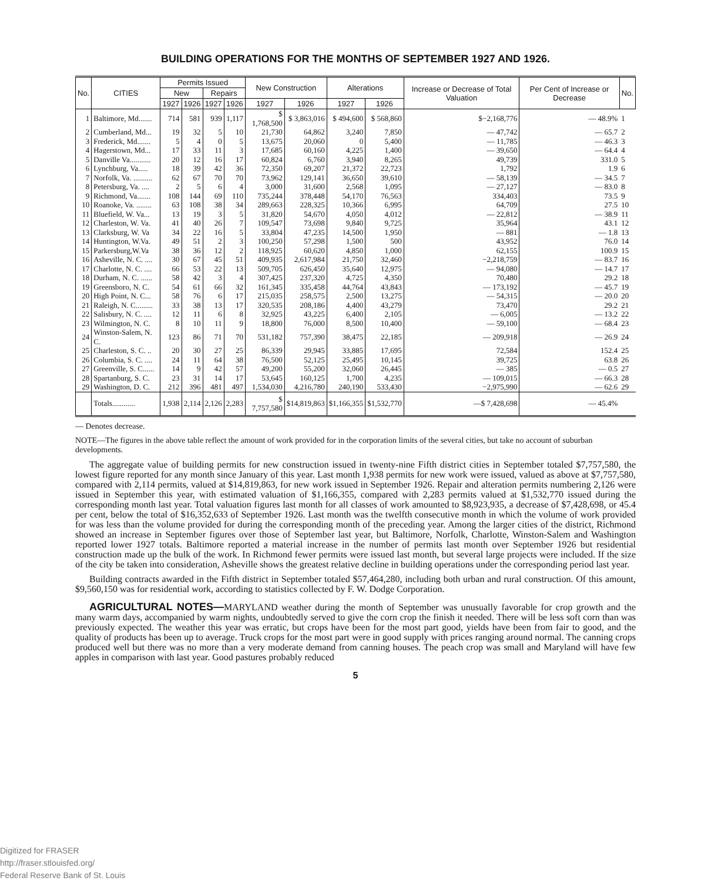BUILDING OPERATIONS FOR THE MONTHS OF SEPTEMBER 1927 AND 1926.
| No. | CITIES | Permits Issued | | | | New Construction | | Alterations | | Increase or Decrease of Total Valuation | Per Cent of Increase or Decrease | No. |
| --- | --- | --- | --- | --- | --- | --- | --- | --- | --- | --- | --- | --- |
| | | New | | Repairs | | | | | | | | |
| | | 1927 | 1926 | 1927 | 1926 | 1927 | 1926 | 1927 | 1926 | | | |
| 1 | Baltimore, Md....... | 714 | 581 | 939 | 1,117 | $ 1,768,500 | $ 3,863,016 | $ 494,600 | $ 568,860 | $−2,168,776 | — 48.9% | 1 |
| 2 | Cumberland, Md... | 19 | 32 | 5 | 10 | 21,730 | 64,862 | 3,240 | 7,850 | — 47,742 | — 65.7 | 2 |
| 3 | Frederick, Md....... | 5 | 4 | 0 | 5 | 13,675 | 20,060 | 0 | 5,400 | — 11,785 | — 46.3 | 3 |
| 4 | Hagerstown, Md... | 17 | 33 | 11 | 3 | 17,685 | 60,160 | 4,225 | 1,400 | — 39,650 | — 64.4 | 4 |
| 5 | Danville Va........... | 20 | 12 | 16 | 17 | 60,824 | 6,760 | 3,940 | 8,265 | 49,739 | 331.0 | 5 |
| 6 | Lynchburg, Va..... | 18 | 39 | 42 | 36 | 72,350 | 69,207 | 21,372 | 22,723 | 1,792 | 1.9 | 6 |
| 7 | Norfolk, Va. .......... | 62 | 67 | 70 | 70 | 73,962 | 129,141 | 36,650 | 39,610 | — 58,139 | — 34.5 | 7 |
| 8 | Petersburg, Va. .... | 2 | 5 | 6 | 4 | 3,000 | 31,600 | 2,568 | 1,095 | — 27,127 | — 83.0 | 8 |
| 9 | Richmond, Va....... | 108 | 144 | 69 | 110 | 735,244 | 378,448 | 54,170 | 76,563 | 334,403 | 73.5 | 9 |
| 10 | Roanoke, Va. ........ | 63 | 108 | 38 | 34 | 289,663 | 228,325 | 10,366 | 6,995 | 64,709 | 27.5 | 10 |
| 11 | Bluefield, W. Va... | 13 | 19 | 3 | 5 | 31,820 | 54,670 | 4,050 | 4,012 | — 22,812 | — 38.9 | 11 |
| 12 | Charleston, W. Va. | 41 | 40 | 26 | 7 | 109,547 | 73,698 | 9,840 | 9,725 | 35,964 | 43.1 | 12 |
| 13 | Clarksburg, W. Va | 34 | 22 | 16 | 5 | 33,804 | 47,235 | 14,500 | 1,950 | — 881 | — 1.8 | 13 |
| 14 | Huntington, W.Va. | 49 | 51 | 2 | 3 | 100,250 | 57,298 | 1,500 | 500 | 43,952 | 76.0 | 14 |
| 15 | Parkersburg,W.Va | 38 | 36 | 12 | 2 | 118,925 | 60,620 | 4,850 | 1,000 | 62,155 | 100.9 | 15 |
| 16 | Asheville, N. C. .... | 30 | 67 | 45 | 51 | 409,935 | 2,617,984 | 21,750 | 32,460 | −2,218,759 | — 83.7 | 16 |
| 17 | Charlotte, N. C. .... | 66 | 53 | 22 | 13 | 509,705 | 626,450 | 35,640 | 12,975 | — 94,080 | — 14.7 | 17 |
| 18 | Durham, N. C. ...... | 58 | 42 | 3 | 4 | 307,425 | 237,320 | 4,725 | 4,350 | 70,480 | 29.2 | 18 |
| 19 | Greensboro, N. C. | 54 | 61 | 66 | 32 | 161,345 | 335,458 | 44,764 | 43,843 | — 173,192 | — 45.7 | 19 |
| 20 | High Point, N. C... | 58 | 76 | 6 | 17 | 215,035 | 258,575 | 2,500 | 13,275 | — 54,315 | — 20.0 | 20 |
| 21 | Raleigh, N. C......... | 33 | 38 | 13 | 17 | 320,535 | 208,186 | 4,400 | 43,279 | 73,470 | 29.2 | 21 |
| 22 | Salisbury, N. C. .... | 12 | 11 | 6 | 8 | 32,925 | 43,225 | 6,400 | 2,105 | — 6,005 | — 13.2 | 22 |
| 23 | Wilmington, N. C. | 8 | 10 | 11 | 9 | 18,800 | 76,000 | 8,500 | 10,400 | — 59,100 | — 68.4 | 23 |
| 24 | Winston-Salem, N. C. | 123 | 86 | 71 | 70 | 531,182 | 757,390 | 38,475 | 22,185 | — 209,918 | — 26.9 | 24 |
| 25 | Charleston, S. C. .. | 20 | 30 | 27 | 25 | 86,339 | 29,945 | 33,885 | 17,695 | 72,584 | 152.4 | 25 |
| 26 | Columbia, S. C. .... | 24 | 11 | 64 | 38 | 76,500 | 52,125 | 25,495 | 10,145 | 39,725 | 63.8 | 26 |
| 27 | Greenville, S. C...... | 14 | 9 | 42 | 57 | 49,200 | 55,200 | 32,060 | 26,445 | — 385 | — 0.5 | 27 |
| 28 | Spartanburg, S. C. | 23 | 31 | 14 | 17 | 53,645 | 160,125 | 1,700 | 4,235 | — 109,015 | — 66.3 | 28 |
| 29 | Washington, D. C. | 212 | 396 | 481 | 497 | 1,534,030 | 4,216,780 | 240,190 | 533,430 | −2,975,990 | — 62.6 | 29 |
| | Totals............ | 1,938 | 2,114 | 2,126 | 2,283 | $ 7,757,580 | $14,819,863 | $1,166,355 | $1,532,770 | —$ 7,428,698 | — 45.4% | |
— Denotes decrease.
NOTE—The figures in the above table reflect the amount of work provided for in the corporation limits of the several cities, but take no account of suburban developments.
The aggregate value of building permits for new construction issued in twenty-nine Fifth district cities in September totaled $7,757,580, the lowest figure reported for any month since January of this year. Last month 1,938 permits for new work were issued, valued as above at $7,757,580, compared with 2,114 permits, valued at $14,819,863, for new work issued in September 1926. Repair and alteration permits numbering 2,126 were issued in September this year, with estimated valuation of $1,166,355, compared with 2,283 permits valued at $1,532,770 issued during the corresponding month last year. Total valuation figures last month for all classes of work amounted to $8,923,935, a decrease of $7,428,698, or 45.4 per cent, below the total of $16,352,633 of September 1926. Last month was the twelfth consecutive month in which the volume of work provided for was less than the volume provided for during the corresponding month of the preceding year. Among the larger cities of the district, Richmond showed an increase in September figures over those of September last year, but Baltimore, Norfolk, Charlotte, Winston-Salem and Washington reported lower 1927 totals. Baltimore reported a material increase in the number of permits last month over September 1926 but residential construction made up the bulk of the work. In Richmond fewer permits were issued last month, but several large projects were included. If the size of the city be taken into consideration, Asheville shows the greatest relative decline in building operations under the corresponding period last year.
Building contracts awarded in the Fifth district in September totaled $57,464,280, including both urban and rural construction. Of this amount, $9,560,150 was for residential work, according to statistics collected by F. W. Dodge Corporation.
AGRICULTURAL NOTES—MARYLAND weather during the month of September was unusually favorable for crop growth and the many warm days, accompanied by warm nights, undoubtedly served to give the corn crop the finish it needed. There will be less soft corn than was previously expected. The weather this year was erratic, but crops have been for the most part good, yields have been from fair to good, and the quality of products has been up to average. Truck crops for the most part were in good supply with prices ranging around normal. The canning crops produced well but there was no more than a very moderate demand from canning houses. The peach crop was small and Maryland will have few apples in comparison with last year. Good pastures probably reduced
5
Digitized for FRASER
http://fraser.stlouisfed.org/
Federal Reserve Bank of St. Louis